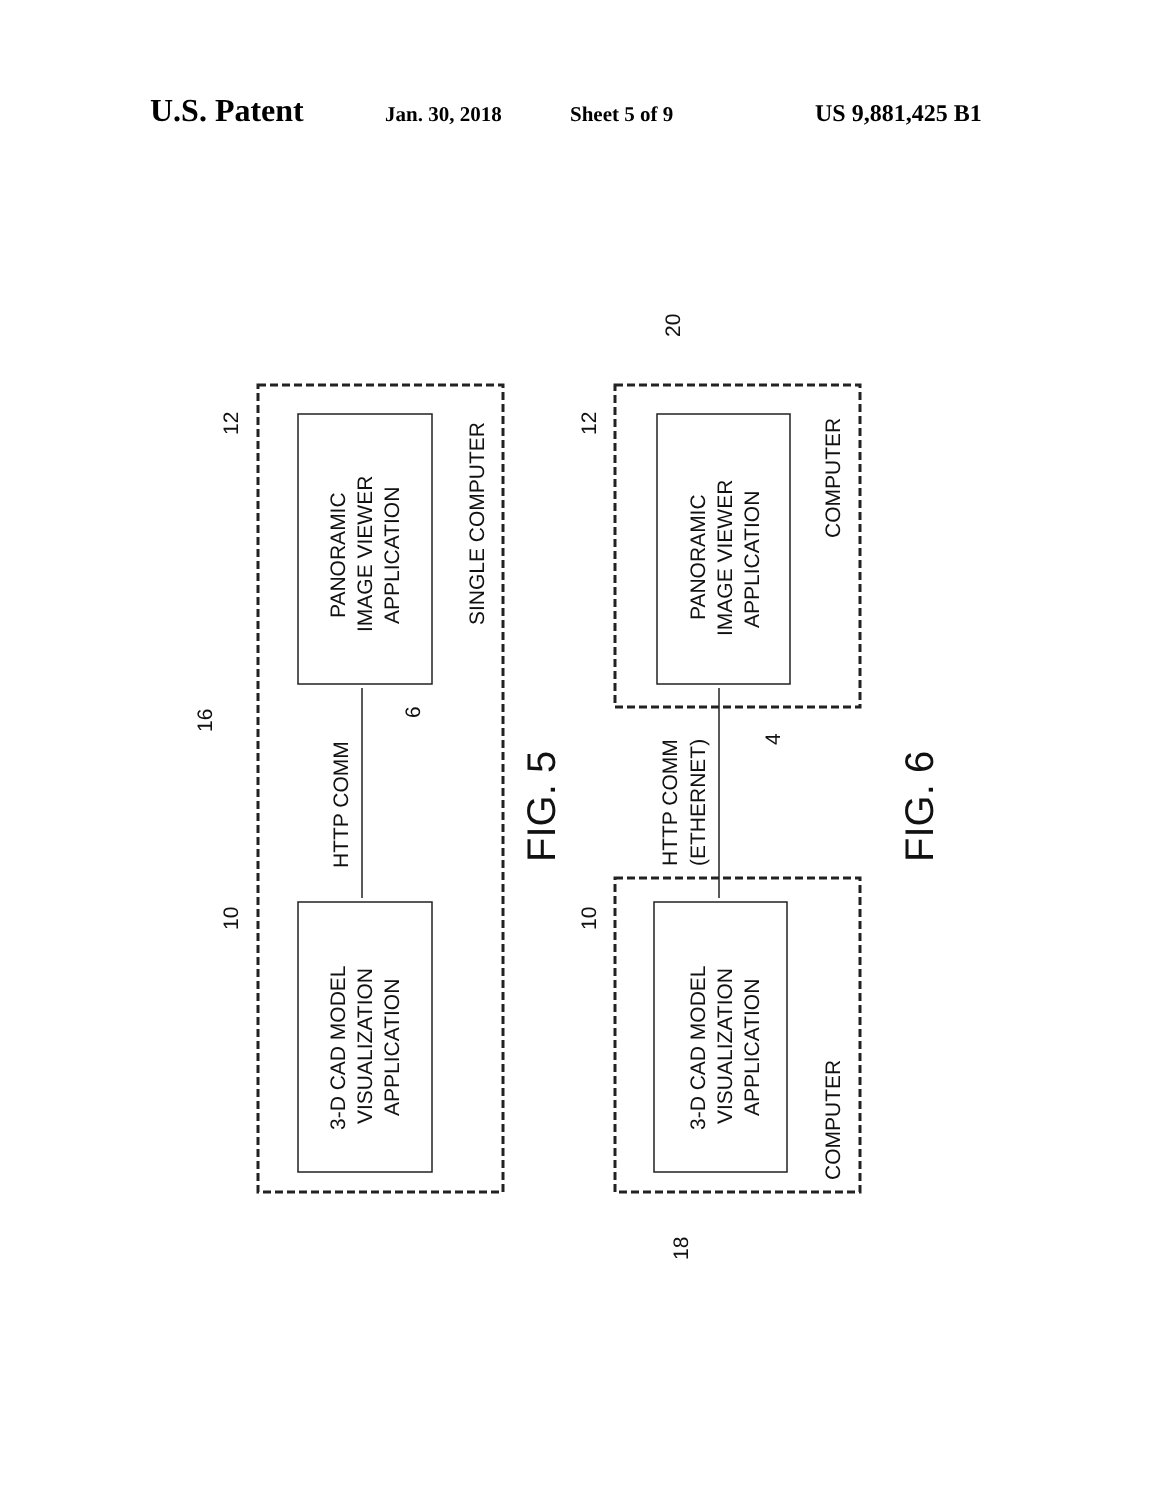U.S. Patent Jan. 30, 2018 Sheet 5 of 9 US 9,881,425 B1
PANORAMIC
IMAGE VIEWER
APPLICATION
3-D CAD MODEL
VISUALIZATION
APPLICATION
SINGLE COMPUTER
HTTP COMM
PANORAMIC
IMAGE VIEWER
APPLICATION
3-D CAD MODEL
VISUALIZATION
APPLICATION
COMPUTER
COMPUTER
HTTP COMM
(ETHERNET)
12
10
16
6
12
10
20
18
4
FIG. 5
FIG. 6